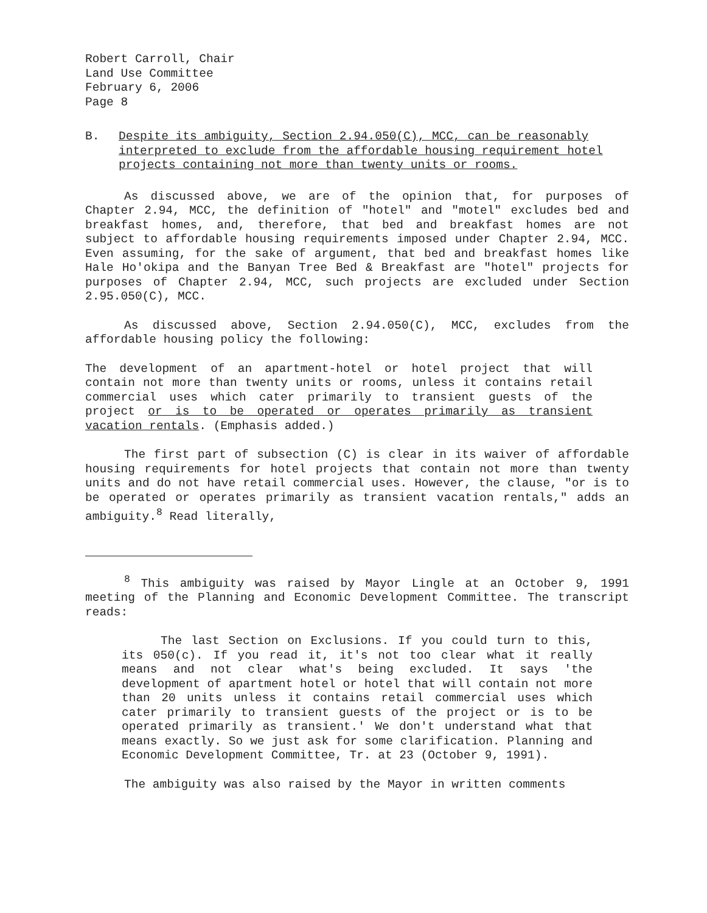Robert Carroll, Chair
Land Use Committee
February 6, 2006
Page 8
B. Despite its ambiguity, Section 2.94.050(C), MCC, can be reasonably interpreted to exclude from the affordable housing requirement hotel projects containing not more than twenty units or rooms.
As discussed above, we are of the opinion that, for purposes of Chapter 2.94, MCC, the definition of "hotel" and "motel" excludes bed and breakfast homes, and, therefore, that bed and breakfast homes are not subject to affordable housing requirements imposed under Chapter 2.94, MCC. Even assuming, for the sake of argument, that bed and breakfast homes like Hale Ho'okipa and the Banyan Tree Bed & Breakfast are "hotel" projects for purposes of Chapter 2.94, MCC, such projects are excluded under Section 2.95.050(C), MCC.
As discussed above, Section 2.94.050(C), MCC, excludes from the affordable housing policy the following:
The development of an apartment-hotel or hotel project that will contain not more than twenty units or rooms, unless it contains retail commercial uses which cater primarily to transient guests of the project or is to be operated or operates primarily as transient vacation rentals. (Emphasis added.)
The first part of subsection (C) is clear in its waiver of affordable housing requirements for hotel projects that contain not more than twenty units and do not have retail commercial uses. However, the clause, "or is to be operated or operates primarily as transient vacation rentals," adds an ambiguity.<sup>8</sup> Read literally,
<sup>8</sup> This ambiguity was raised by Mayor Lingle at an October 9, 1991 meeting of the Planning and Economic Development Committee. The transcript reads:
The last Section on Exclusions. If you could turn to this, its 050(c). If you read it, it's not too clear what it really means and not clear what's being excluded. It says 'the development of apartment hotel or hotel that will contain not more than 20 units unless it contains retail commercial uses which cater primarily to transient guests of the project or is to be operated primarily as transient.' We don't understand what that means exactly. So we just ask for some clarification. Planning and Economic Development Committee, Tr. at 23 (October 9, 1991).
The ambiguity was also raised by the Mayor in written comments